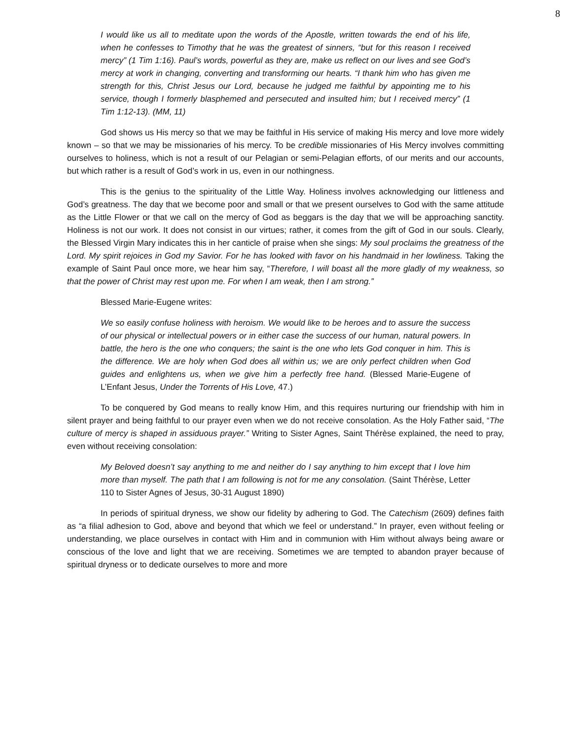8
I would like us all to meditate upon the words of the Apostle, written towards the end of his life, when he confesses to Timothy that he was the greatest of sinners, “but for this reason I received mercy” (1 Tim 1:16). Paul’s words, powerful as they are, make us reflect on our lives and see God’s mercy at work in changing, converting and transforming our hearts. “I thank him who has given me strength for this, Christ Jesus our Lord, because he judged me faithful by appointing me to his service, though I formerly blasphemed and persecuted and insulted him; but I received mercy” (1 Tim 1:12-13). (MM, 11)
God shows us His mercy so that we may be faithful in His service of making His mercy and love more widely known – so that we may be missionaries of his mercy. To be credible missionaries of His Mercy involves committing ourselves to holiness, which is not a result of our Pelagian or semi-Pelagian efforts, of our merits and our accounts, but which rather is a result of God’s work in us, even in our nothingness.
This is the genius to the spirituality of the Little Way. Holiness involves acknowledging our littleness and God’s greatness. The day that we become poor and small or that we present ourselves to God with the same attitude as the Little Flower or that we call on the mercy of God as beggars is the day that we will be approaching sanctity. Holiness is not our work. It does not consist in our virtues; rather, it comes from the gift of God in our souls. Clearly, the Blessed Virgin Mary indicates this in her canticle of praise when she sings: My soul proclaims the greatness of the Lord. My spirit rejoices in God my Savior. For he has looked with favor on his handmaid in her lowliness. Taking the example of Saint Paul once more, we hear him say, “Therefore, I will boast all the more gladly of my weakness, so that the power of Christ may rest upon me. For when I am weak, then I am strong.”
Blessed Marie-Eugene writes:
We so easily confuse holiness with heroism. We would like to be heroes and to assure the success of our physical or intellectual powers or in either case the success of our human, natural powers. In battle, the hero is the one who conquers; the saint is the one who lets God conquer in him. This is the difference. We are holy when God does all within us; we are only perfect children when God guides and enlightens us, when we give him a perfectly free hand. (Blessed Marie-Eugene of L’Enfant Jesus, Under the Torrents of His Love, 47.)
To be conquered by God means to really know Him, and this requires nurturing our friendship with him in silent prayer and being faithful to our prayer even when we do not receive consolation. As the Holy Father said, “The culture of mercy is shaped in assiduous prayer.” Writing to Sister Agnes, Saint Thérèse explained, the need to pray, even without receiving consolation:
My Beloved doesn’t say anything to me and neither do I say anything to him except that I love him more than myself. The path that I am following is not for me any consolation. (Saint Thérèse, Letter 110 to Sister Agnes of Jesus, 30-31 August 1890)
In periods of spiritual dryness, we show our fidelity by adhering to God. The Catechism (2609) defines faith as “a filial adhesion to God, above and beyond that which we feel or understand.” In prayer, even without feeling or understanding, we place ourselves in contact with Him and in communion with Him without always being aware or conscious of the love and light that we are receiving. Sometimes we are tempted to abandon prayer because of spiritual dryness or to dedicate ourselves to more and more